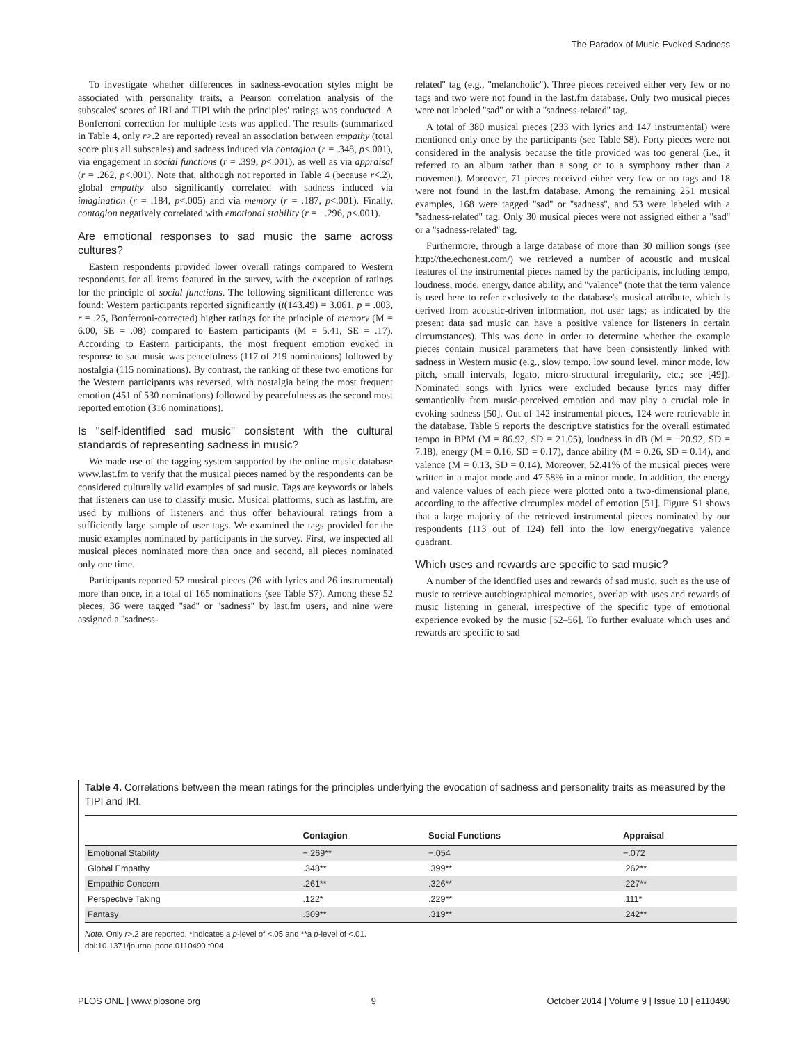The Paradox of Music-Evoked Sadness
To investigate whether differences in sadness-evocation styles might be associated with personality traits, a Pearson correlation analysis of the subscales' scores of IRI and TIPI with the principles' ratings was conducted. A Bonferroni correction for multiple tests was applied. The results (summarized in Table 4, only r>.2 are reported) reveal an association between empathy (total score plus all subscales) and sadness induced via contagion (r = .348, p<.001), via engagement in social functions (r = .399, p<.001), as well as via appraisal (r = .262, p<.001). Note that, although not reported in Table 4 (because r<.2), global empathy also significantly correlated with sadness induced via imagination (r = .184, p<.005) and via memory (r = .187, p<.001). Finally, contagion negatively correlated with emotional stability (r = −.296, p<.001).
Are emotional responses to sad music the same across cultures?
Eastern respondents provided lower overall ratings compared to Western respondents for all items featured in the survey, with the exception of ratings for the principle of social functions. The following significant difference was found: Western participants reported significantly (t(143.49) = 3.061, p = .003, r = .25, Bonferroni-corrected) higher ratings for the principle of memory (M = 6.00, SE = .08) compared to Eastern participants (M = 5.41, SE = .17). According to Eastern participants, the most frequent emotion evoked in response to sad music was peacefulness (117 of 219 nominations) followed by nostalgia (115 nominations). By contrast, the ranking of these two emotions for the Western participants was reversed, with nostalgia being the most frequent emotion (451 of 530 nominations) followed by peacefulness as the second most reported emotion (316 nominations).
Is ''self-identified sad music'' consistent with the cultural standards of representing sadness in music?
We made use of the tagging system supported by the online music database www.last.fm to verify that the musical pieces named by the respondents can be considered culturally valid examples of sad music. Tags are keywords or labels that listeners can use to classify music. Musical platforms, such as last.fm, are used by millions of listeners and thus offer behavioural ratings from a sufficiently large sample of user tags. We examined the tags provided for the music examples nominated by participants in the survey. First, we inspected all musical pieces nominated more than once and second, all pieces nominated only one time.
Participants reported 52 musical pieces (26 with lyrics and 26 instrumental) more than once, in a total of 165 nominations (see Table S7). Among these 52 pieces, 36 were tagged ''sad'' or ''sadness'' by last.fm users, and nine were assigned a ''sadness-
related'' tag (e.g., ''melancholic''). Three pieces received either very few or no tags and two were not found in the last.fm database. Only two musical pieces were not labeled ''sad'' or with a ''sadness-related'' tag.
A total of 380 musical pieces (233 with lyrics and 147 instrumental) were mentioned only once by the participants (see Table S8). Forty pieces were not considered in the analysis because the title provided was too general (i.e., it referred to an album rather than a song or to a symphony rather than a movement). Moreover, 71 pieces received either very few or no tags and 18 were not found in the last.fm database. Among the remaining 251 musical examples, 168 were tagged ''sad'' or ''sadness'', and 53 were labeled with a ''sadness-related'' tag. Only 30 musical pieces were not assigned either a ''sad'' or a ''sadness-related'' tag.
Furthermore, through a large database of more than 30 million songs (see http://the.echonest.com/) we retrieved a number of acoustic and musical features of the instrumental pieces named by the participants, including tempo, loudness, mode, energy, dance ability, and ''valence'' (note that the term valence is used here to refer exclusively to the database's musical attribute, which is derived from acoustic-driven information, not user tags; as indicated by the present data sad music can have a positive valence for listeners in certain circumstances). This was done in order to determine whether the example pieces contain musical parameters that have been consistently linked with sadness in Western music (e.g., slow tempo, low sound level, minor mode, low pitch, small intervals, legato, micro-structural irregularity, etc.; see [49]). Nominated songs with lyrics were excluded because lyrics may differ semantically from music-perceived emotion and may play a crucial role in evoking sadness [50]. Out of 142 instrumental pieces, 124 were retrievable in the database. Table 5 reports the descriptive statistics for the overall estimated tempo in BPM (M = 86.92, SD = 21.05), loudness in dB (M = −20.92, SD = 7.18), energy (M = 0.16, SD = 0.17), dance ability (M = 0.26, SD = 0.14), and valence (M = 0.13, SD = 0.14). Moreover, 52.41% of the musical pieces were written in a major mode and 47.58% in a minor mode. In addition, the energy and valence values of each piece were plotted onto a two-dimensional plane, according to the affective circumplex model of emotion [51]. Figure S1 shows that a large majority of the retrieved instrumental pieces nominated by our respondents (113 out of 124) fell into the low energy/negative valence quadrant.
Which uses and rewards are specific to sad music?
A number of the identified uses and rewards of sad music, such as the use of music to retrieve autobiographical memories, overlap with uses and rewards of music listening in general, irrespective of the specific type of emotional experience evoked by the music [52–56]. To further evaluate which uses and rewards are specific to sad
Table 4. Correlations between the mean ratings for the principles underlying the evocation of sadness and personality traits as measured by the TIPI and IRI.
| | Contagion | Social Functions | Appraisal |
| --- | --- | --- | --- |
| Emotional Stability | −.269** | −.054 | −.072 |
| Global Empathy | .348** | .399** | .262** |
| Empathic Concern | .261** | .326** | .227** |
| Perspective Taking | .122* | .229** | .111* |
| Fantasy | .309** | .319** | .242** |
Note. Only r>.2 are reported. *indicates a p-level of <.05 and **a p-level of <.01.
doi:10.1371/journal.pone.0110490.t004
PLOS ONE | www.plosone.org 9 October 2014 | Volume 9 | Issue 10 | e110490